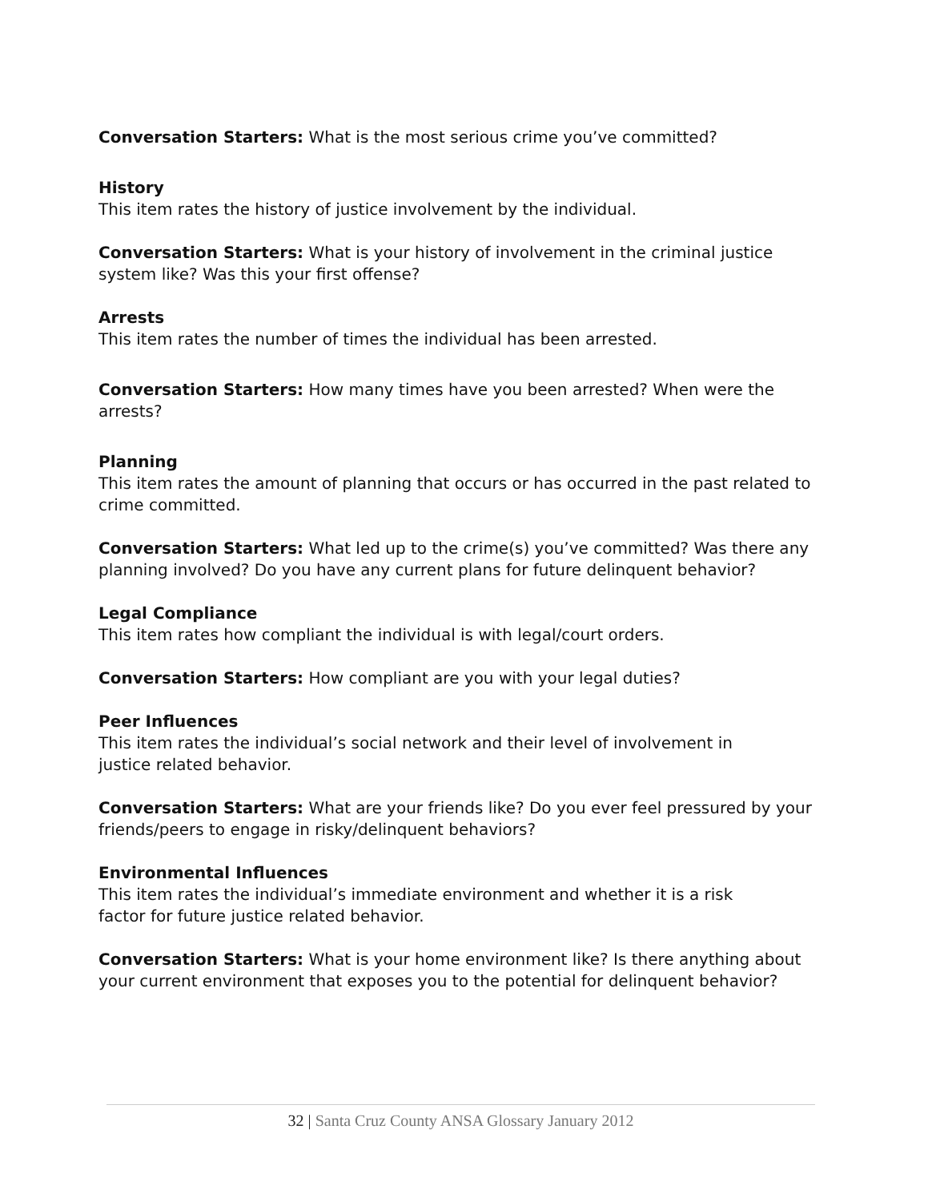Conversation Starters: What is the most serious crime you’ve committed?
History
This item rates the history of justice involvement by the individual.
Conversation Starters: What is your history of involvement in the criminal justice system like? Was this your first offense?
Arrests
This item rates the number of times the individual has been arrested.
Conversation Starters: How many times have you been arrested? When were the arrests?
Planning
This item rates the amount of planning that occurs or has occurred in the past related to crime committed.
Conversation Starters: What led up to the crime(s) you’ve committed? Was there any planning involved? Do you have any current plans for future delinquent behavior?
Legal Compliance
This item rates how compliant the individual is with legal/court orders.
Conversation Starters: How compliant are you with your legal duties?
Peer Influences
This item rates the individual’s social network and their level of involvement in
justice related behavior.
Conversation Starters: What are your friends like? Do you ever feel pressured by your friends/peers to engage in risky/delinquent behaviors?
Environmental Influences
This item rates the individual’s immediate environment and whether it is a risk
factor for future justice related behavior.
Conversation Starters: What is your home environment like? Is there anything about your current environment that exposes you to the potential for delinquent behavior?
32 | Santa Cruz County ANSA Glossary January 2012